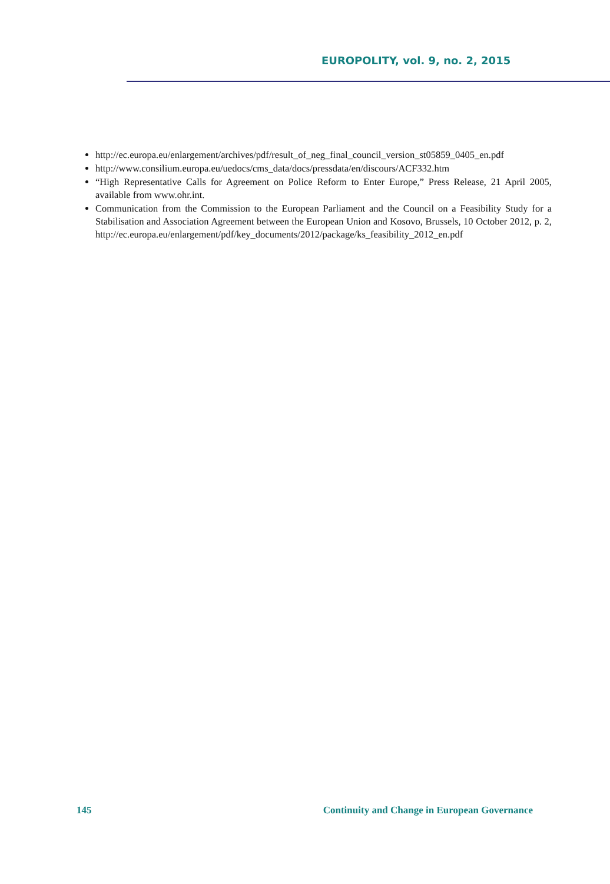EUROPOLITY, vol. 9, no. 2, 2015
http://ec.europa.eu/enlargement/archives/pdf/result_of_neg_final_council_version_st05859_0405_en.pdf
http://www.consilium.europa.eu/uedocs/cms_data/docs/pressdata/en/discours/ACF332.htm
“High Representative Calls for Agreement on Police Reform to Enter Europe,” Press Release, 21 April 2005, available from www.ohr.int.
Communication from the Commission to the European Parliament and the Council on a Feasibility Study for a Stabilisation and Association Agreement between the European Union and Kosovo, Brussels, 10 October 2012, p. 2, http://ec.europa.eu/enlargement/pdf/key_documents/2012/package/ks_feasibility_2012_en.pdf
145 Continuity and Change in European Governance